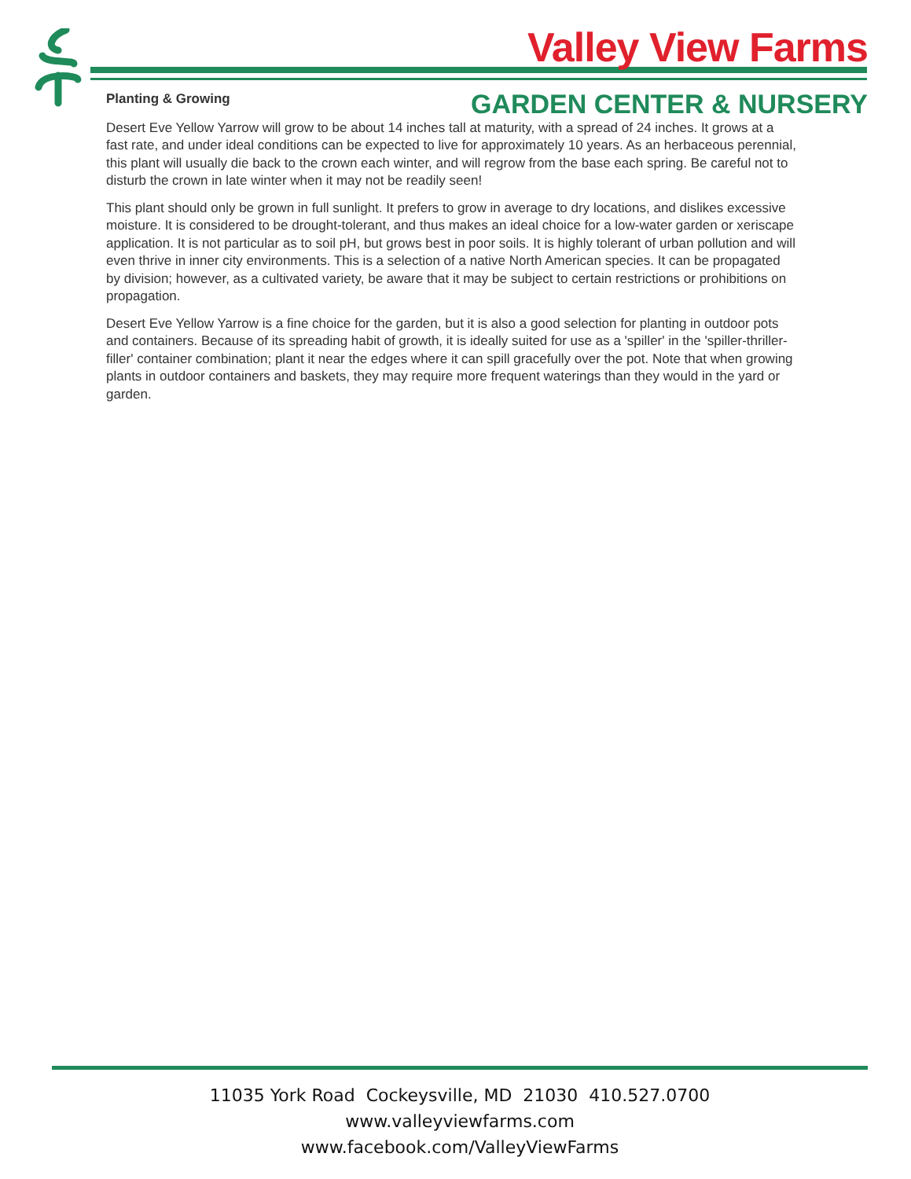Valley View Farms
GARDEN CENTER & NURSERY
Planting & Growing
Desert Eve Yellow Yarrow will grow to be about 14 inches tall at maturity, with a spread of 24 inches. It grows at a fast rate, and under ideal conditions can be expected to live for approximately 10 years. As an herbaceous perennial, this plant will usually die back to the crown each winter, and will regrow from the base each spring. Be careful not to disturb the crown in late winter when it may not be readily seen!
This plant should only be grown in full sunlight. It prefers to grow in average to dry locations, and dislikes excessive moisture. It is considered to be drought-tolerant, and thus makes an ideal choice for a low-water garden or xeriscape application. It is not particular as to soil pH, but grows best in poor soils. It is highly tolerant of urban pollution and will even thrive in inner city environments. This is a selection of a native North American species. It can be propagated by division; however, as a cultivated variety, be aware that it may be subject to certain restrictions or prohibitions on propagation.
Desert Eve Yellow Yarrow is a fine choice for the garden, but it is also a good selection for planting in outdoor pots and containers. Because of its spreading habit of growth, it is ideally suited for use as a 'spiller' in the 'spiller-thriller-filler' container combination; plant it near the edges where it can spill gracefully over the pot. Note that when growing plants in outdoor containers and baskets, they may require more frequent waterings than they would in the yard or garden.
11035 York Road Cockeysville, MD 21030 410.527.0700
www.valleyviewfarms.com
www.facebook.com/ValleyViewFarms